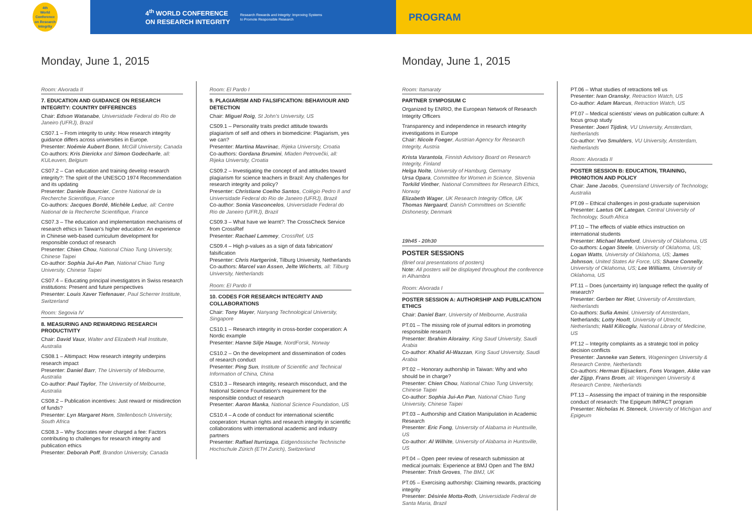4th
World
Conference
on Research
Integrity
4<sup>th</sup> WORLD CONFERENCE
ON RESEARCH INTEGRITY
Research Rewards and Integrity: Improving Systems to Promote Responsible Research
PROGRAM
Monday, June 1, 2015
Room: Alvorada II
7. EDUCATION AND GUIDANCE ON RESEARCH INTEGRITY: COUNTRY DIFFERENCES
Chair: Edson Watanabe, Universidade Federal do Rio de Janeiro (UFRJ), Brazil
CS07.1 – From integrity to unity: How research integrity guidance differs across universities in Europe.
Presenter: Noémie Aubert Bonn, McGill University, Canada
Co-authors: Kris Dierickx and Simon Godecharle, all: KULeuven, Belgium
CS07.2 – Can education and training develop research integrity?: The spirit of the UNESCO 1974 Recommendation and its updating
Presenter: Daniele Bourcier, Centre National de la Recherche Scientifique, France
Co-authors: Jacques Bordé, Michèle Leduc, all: Centre National de la Recherche Scientifique, France
CS07.3 – The education and implementation mechanisms of research ethics in Taiwan's higher education: An experience in Chinese web-based curriculum development for responsible conduct of research
Presenter: Chien Chou, National Chiao Tung University, Chinese Taipei
Co-author: Sophia Jui-An Pan, National Chiao Tung University, Chinese Taipei
CS07.4 – Educating principal investigators in Swiss research institutions: Present and future perspectives
Presenter: Louis Xaver Tiefenauer, Paul Scherrer Institute, Switzerland
Room: Segovia IV
8. MEASURING AND REWARDING RESEARCH PRODUCTIVITY
Chair: David Vaux, Walter and Elizabeth Hall Institute, Australia
CS08.1 – Altimpact: How research integrity underpins research impact
Presenter: Daniel Barr, The University of Melbourne, Australia
Co-author: Paul Taylor, The University of Melbourne, Australia
CS08.2 – Publication incentives: Just reward or misdirection of funds?
Presenter: Lyn Margaret Horn, Stellenbosch University, South Africa
CS08.3 – Why Socrates never charged a fee: Factors contributing to challenges for research integrity and publication ethics
Presenter: Deborah Poff, Brandon University, Canada
Room: El Pardo I
9. PLAGIARISM AND FALSIFICATION: BEHAVIOUR AND DETECTION
Chair: Miguel Roig, St John's University, US
CS09.1 – Personality traits predict attitude towards plagiarism of self and others in biomedicine: Plagiarism, yes we can?
Presenter: Martina Mavrinac, Rijeka University, Croatia
Co-authors: Gordana Brumini, Mladen Petrovečki, all: Rijeka University, Croatia
CS09.2 – Investigating the concept of and attitudes toward plagiarism for science teachers in Brazil: Any challenges for research integrity and policy?
Presenter: Christiane Coelho Santos, Colégio Pedro II and Universidade Federal do Rio de Janeiro (UFRJ), Brazil
Co-author: Sonia Vasconcelos, Universidade Federal do Rio de Janeiro (UFRJ), Brazil
CS09.3 – What have we learnt?: The CrossCheck Service from CrossRef
Presenter: Rachael Lammey, CrossRef, US
CS09.4 – High p-values as a sign of data fabrication/ falsification
Presenter: Chris Hartgerink, Tilburg University, Netherlands
Co-authors: Marcel van Assen, Jelte Wicherts, all: Tilburg University, Netherlands
Room: El Pardo II
10. CODES FOR RESEARCH INTEGRITY AND COLLABORATIONS
Chair: Tony Mayer, Nanyang Technological University, Singapore
CS10.1 – Research integrity in cross-border cooperation: A Nordic example
Presenter: Hanne Silje Hauge, NordForsk, Norway
CS10.2 – On the development and dissemination of codes of research conduct
Presenter: Ping Sun, Institute of Scientific and Technical Information of China, China
CS10.3 – Research integrity, research misconduct, and the National Science Foundation's requirement for the responsible conduct of research
Presenter: Aaron Manka, National Science Foundation, US
CS10.4 – A code of conduct for international scientific cooperation: Human rights and research integrity in scientific collaborations with international academic and industry partners
Presenter: Raffael Iturrizaga, Eidgenössische Technische Hochschule Zürich (ETH Zurich), Switzerland
Monday, June 1, 2015
Room: Itamaraty
PARTNER SYMPOSIUM C
Organized by ENRIO, the European Network of Research Integrity Officers
Transparency and independence in research integrity investigations in Europe
Chair: Nicole Foeger, Austrian Agency for Research Integrity, Austria
Krista Varantola, Finnish Advisory Board on Research Integrity, Finland
Helga Nolte, University of Hamburg, Germany
Ursa Opara, Committee for Women in Science, Slovenia
Torkild Vinther, National Committees for Research Ethics, Norway
Elizabeth Wager, UK Research Integrity Office, UK
Thomas Nørgaard, Danish Committees on Scientific Dishonesty, Denmark
19h45 - 20h30
POSTER SESSIONS
(Brief oral presentations of posters)
Note: All posters will be displayed throughout the conference in Alhambra
Room: Alvorada I
POSTER SESSION A: AUTHORSHIP AND PUBLICATION ETHICS
Chair: Daniel Barr, University of Melbourne, Australia
PT.01 – The missing role of journal editors in promoting responsible research
Presenter: Ibrahim Alorainy, King Saud University, Saudi Arabia
Co-author: Khalid Al-Wazzan, King Saud University, Saudi Arabia
PT.02 – Honorary authorship in Taiwan: Why and who should be in charge?
Presenter: Chien Chou, National Chiao Tung University, Chinese Taipei
Co-author: Sophia Jui-An Pan, National Chiao Tung University, Chinese Taipei
PT.03 – Authorship and Citation Manipulation in Academic Research
Presenter: Eric Fong, University of Alabama in Huntsville, US
Co-author: Al Wilhite, University of Alabama in Huntsville, US
PT.04 – Open peer review of research submission at medical journals: Experience at BMJ Open and The BMJ
Presenter: Trish Groves, The BMJ, UK
PT.05 – Exercising authorship: Claiming rewards, practicing integrity
Presenter: Désirée Motta-Roth, Universidade Federal de Santa Maria, Brazil
PT.06 – What studies of retractions tell us
Presenter: Ivan Oransky, Retraction Watch, US
Co-author: Adam Marcus, Retraction Watch, US
PT.07 – Medical scientists' views on publication culture: A focus group study
Presenter: Joeri Tijdink, VU University, Amsterdam, Netherlands
Co-author: Yvo Smulders, VU University, Amsterdam, Netherlands
Room: Alvorada II
POSTER SESSION B: EDUCATION, TRAINING, PROMOTION AND POLICY
Chair: Jane Jacobs, Queensland University of Technology, Australia
PT.09 – Ethical challenges in post-graduate supervision
Presenter: Laetus OK Lategan, Central University of Technology, South Africa
PT.10 – The effects of viable ethics instruction on international students
Presenter: Michael Mumford, University of Oklahoma, US
Co-authors: Logan Steele, University of Oklahoma, US; Logan Watts, University of Oklahoma, US; James Johnson, United States Air Force, US; Shane Connelly, University of Oklahoma, US; Lee Williams, University of Oklahoma, US
PT.11 – Does (uncertainty in) language reflect the quality of research?
Presenter: Gerben ter Riet, University of Amsterdam, Netherlands
Co-authors: Sufia Amini, University of Amsterdam, Netherlands; Lotty Hooft, University of Utrecht, Netherlands; Halil Kilicoglu, National Library of Medicine, US
PT.12 – Integrity complaints as a strategic tool in policy decision conflicts
Presenter: Janneke van Seters, Wageningen University & Research Centre, Netherlands
Co-authors: Herman Eijsackers, Fons Voragen, Akke van der Zijpp, Frans Brom, all: Wageningen University & Research Centre, Netherlands
PT.13 – Assessing the impact of training in the responsible conduct of research: The Epigeum IMPACT program
Presenter: Nicholas H. Steneck, University of Michigan and Epigeum